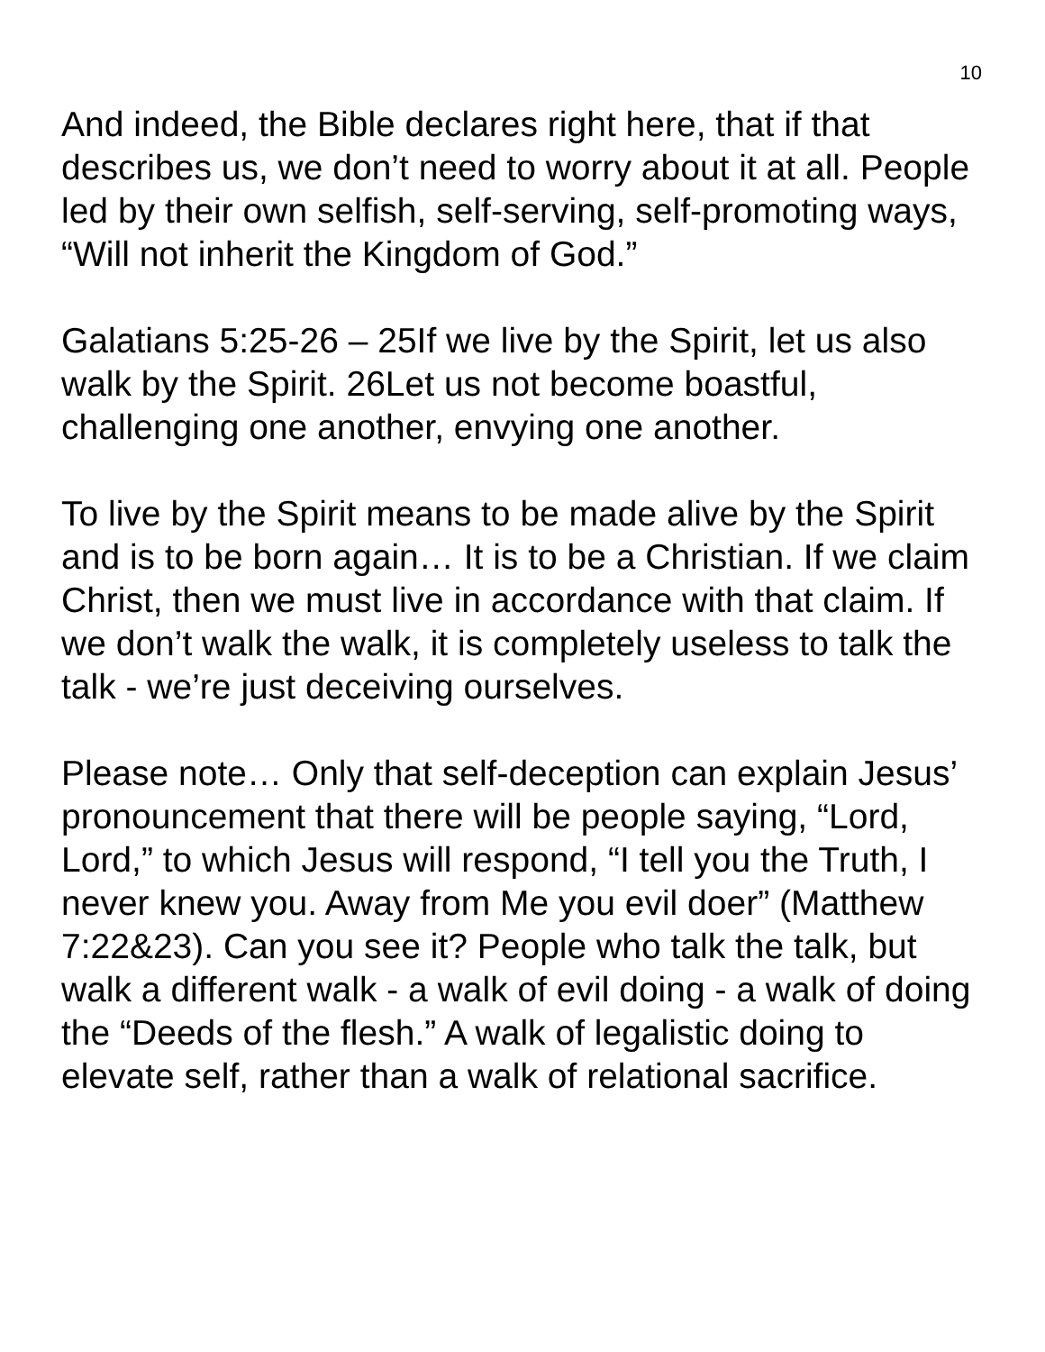10
And indeed, the Bible declares right here, that if that describes us, we don’t need to worry about it at all. People led by their own selfish, self-serving, self-promoting ways, “Will not inherit the Kingdom of God.”
Galatians 5:25-26 – 25If we live by the Spirit, let us also walk by the Spirit. 26Let us not become boastful, challenging one another, envying one another.
To live by the Spirit means to be made alive by the Spirit and is to be born again… It is to be a Christian. If we claim Christ, then we must live in accordance with that claim. If we don’t walk the walk, it is completely useless to talk the talk - we’re just deceiving ourselves.
Please note… Only that self-deception can explain Jesus’ pronouncement that there will be people saying, “Lord, Lord,” to which Jesus will respond, “I tell you the Truth, I never knew you. Away from Me you evil doer” (Matthew 7:22&23). Can you see it? People who talk the talk, but walk a different walk - a walk of evil doing - a walk of doing the “Deeds of the flesh.” A walk of legalistic doing to elevate self, rather than a walk of relational sacrifice.